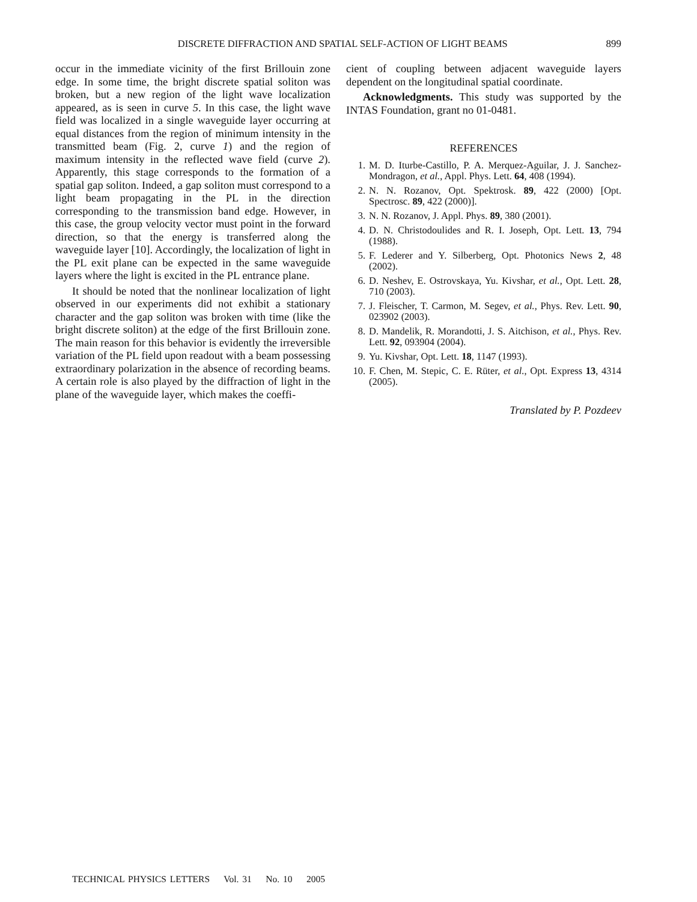DISCRETE DIFFRACTION AND SPATIAL SELF-ACTION OF LIGHT BEAMS 899
occur in the immediate vicinity of the first Brillouin zone edge. In some time, the bright discrete spatial soliton was broken, but a new region of the light wave localization appeared, as is seen in curve 5. In this case, the light wave field was localized in a single waveguide layer occurring at equal distances from the region of minimum intensity in the transmitted beam (Fig. 2, curve 1) and the region of maximum intensity in the reflected wave field (curve 2). Apparently, this stage corresponds to the formation of a spatial gap soliton. Indeed, a gap soliton must correspond to a light beam propagating in the PL in the direction corresponding to the transmission band edge. However, in this case, the group velocity vector must point in the forward direction, so that the energy is transferred along the waveguide layer [10]. Accordingly, the localization of light in the PL exit plane can be expected in the same waveguide layers where the light is excited in the PL entrance plane.
It should be noted that the nonlinear localization of light observed in our experiments did not exhibit a stationary character and the gap soliton was broken with time (like the bright discrete soliton) at the edge of the first Brillouin zone. The main reason for this behavior is evidently the irreversible variation of the PL field upon readout with a beam possessing extraordinary polarization in the absence of recording beams. A certain role is also played by the diffraction of light in the plane of the waveguide layer, which makes the coeffi-
cient of coupling between adjacent waveguide layers dependent on the longitudinal spatial coordinate.
Acknowledgments. This study was supported by the INTAS Foundation, grant no 01-0481.
REFERENCES
1. M. D. Iturbe-Castillo, P. A. Merquez-Aguilar, J. J. Sanchez-Mondragon, et al., Appl. Phys. Lett. 64, 408 (1994).
2. N. N. Rozanov, Opt. Spektrosk. 89, 422 (2000) [Opt. Spectrosc. 89, 422 (2000)].
3. N. N. Rozanov, J. Appl. Phys. 89, 380 (2001).
4. D. N. Christodoulides and R. I. Joseph, Opt. Lett. 13, 794 (1988).
5. F. Lederer and Y. Silberberg, Opt. Photonics News 2, 48 (2002).
6. D. Neshev, E. Ostrovskaya, Yu. Kivshar, et al., Opt. Lett. 28, 710 (2003).
7. J. Fleischer, T. Carmon, M. Segev, et al., Phys. Rev. Lett. 90, 023902 (2003).
8. D. Mandelik, R. Morandotti, J. S. Aitchison, et al., Phys. Rev. Lett. 92, 093904 (2004).
9. Yu. Kivshar, Opt. Lett. 18, 1147 (1993).
10. F. Chen, M. Stepic, C. E. Rüter, et al., Opt. Express 13, 4314 (2005).
Translated by P. Pozdeev
TECHNICAL PHYSICS LETTERS Vol. 31 No. 10 2005